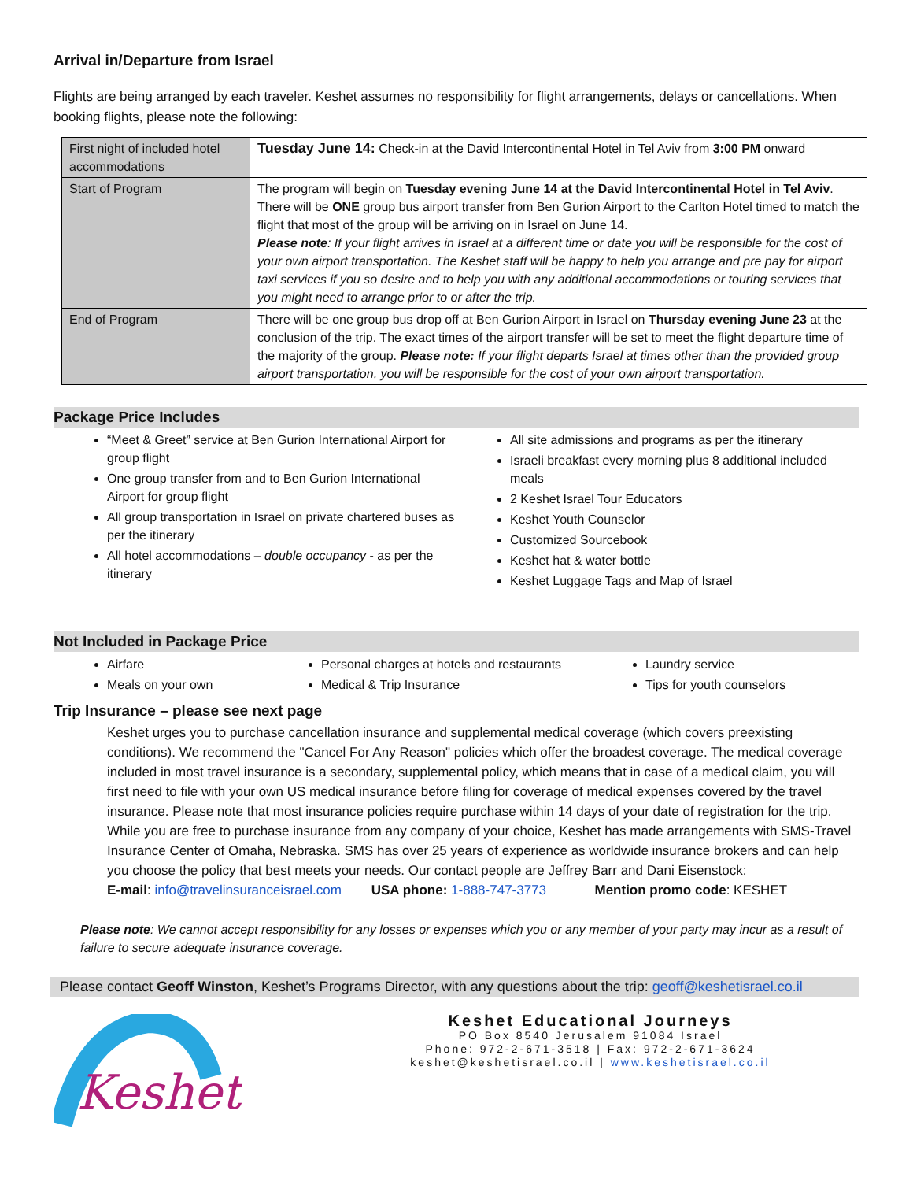Arrival in/Departure from Israel
Flights are being arranged by each traveler. Keshet assumes no responsibility for flight arrangements, delays or cancellations. When booking flights, please note the following:
| First night of included hotel accommodations | Tuesday June 14: Check-in at the David Intercontinental Hotel in Tel Aviv from 3:00 PM onward |
| Start of Program | The program will begin on Tuesday evening June 14 at the David Intercontinental Hotel in Tel Aviv . There will be ONE group bus airport transfer from Ben Gurion Airport to the Carlton Hotel timed to match the flight that most of the group will be arriving on in Israel on June 14. Please note : If your flight arrives in Israel at a different time or date you will be responsible for the cost of your own airport transportation. The Keshet staff will be happy to help you arrange and pre pay for airport taxi services if you so desire and to help you with any additional accommodations or touring services that you might need to arrange prior to or after the trip. |
| End of Program | There will be one group bus drop off at Ben Gurion Airport in Israel on Thursday evening June 23 at the conclusion of the trip. The exact times of the airport transfer will be set to meet the flight departure time of the majority of the group. Please note: If your flight departs Israel at times other than the provided group airport transportation, you will be responsible for the cost of your own airport transportation. |
Package Price Includes
“Meet & Greet” service at Ben Gurion International Airport for group flight
One group transfer from and to Ben Gurion International Airport for group flight
All group transportation in Israel on private chartered buses as per the itinerary
All hotel accommodations – double occupancy - as per the itinerary
All site admissions and programs as per the itinerary
Israeli breakfast every morning plus 8 additional included meals
2 Keshet Israel Tour Educators
Keshet Youth Counselor
Customized Sourcebook
Keshet hat & water bottle
Keshet Luggage Tags and Map of Israel
Not Included in Package Price
Airfare
Meals on your own
Personal charges at hotels and restaurants
Medical & Trip Insurance
Laundry service
Tips for youth counselors
Trip Insurance – please see next page
Keshet urges you to purchase cancellation insurance and supplemental medical coverage (which covers preexisting conditions). We recommend the "Cancel For Any Reason" policies which offer the broadest coverage. The medical coverage included in most travel insurance is a secondary, supplemental policy, which means that in case of a medical claim, you will first need to file with your own US medical insurance before filing for coverage of medical expenses covered by the travel insurance. Please note that most insurance policies require purchase within 14 days of your date of registration for the trip. While you are free to purchase insurance from any company of your choice, Keshet has made arrangements with SMS-Travel Insurance Center of Omaha, Nebraska. SMS has over 25 years of experience as worldwide insurance brokers and can help you choose the policy that best meets your needs. Our contact people are Jeffrey Barr and Dani Eisenstock:
E-mail: info@travelinsuranceisrael.com USA phone: 1-888-747-3773 Mention promo code: KESHET
Please note: We cannot accept responsibility for any losses or expenses which you or any member of your party may incur as a result of failure to secure adequate insurance coverage.
Please contact Geoff Winston, Keshet’s Programs Director, with any questions about the trip: geoff@keshetisrael.co.il
Keshet.
Keshet Educational Journeys
PO Box 8540 Jerusalem 91084 Israel
Phone: 972-2-671-3518 | Fax: 972-2-671-3624
keshet@keshetisrael.co.il | www.keshetisrael.co.il